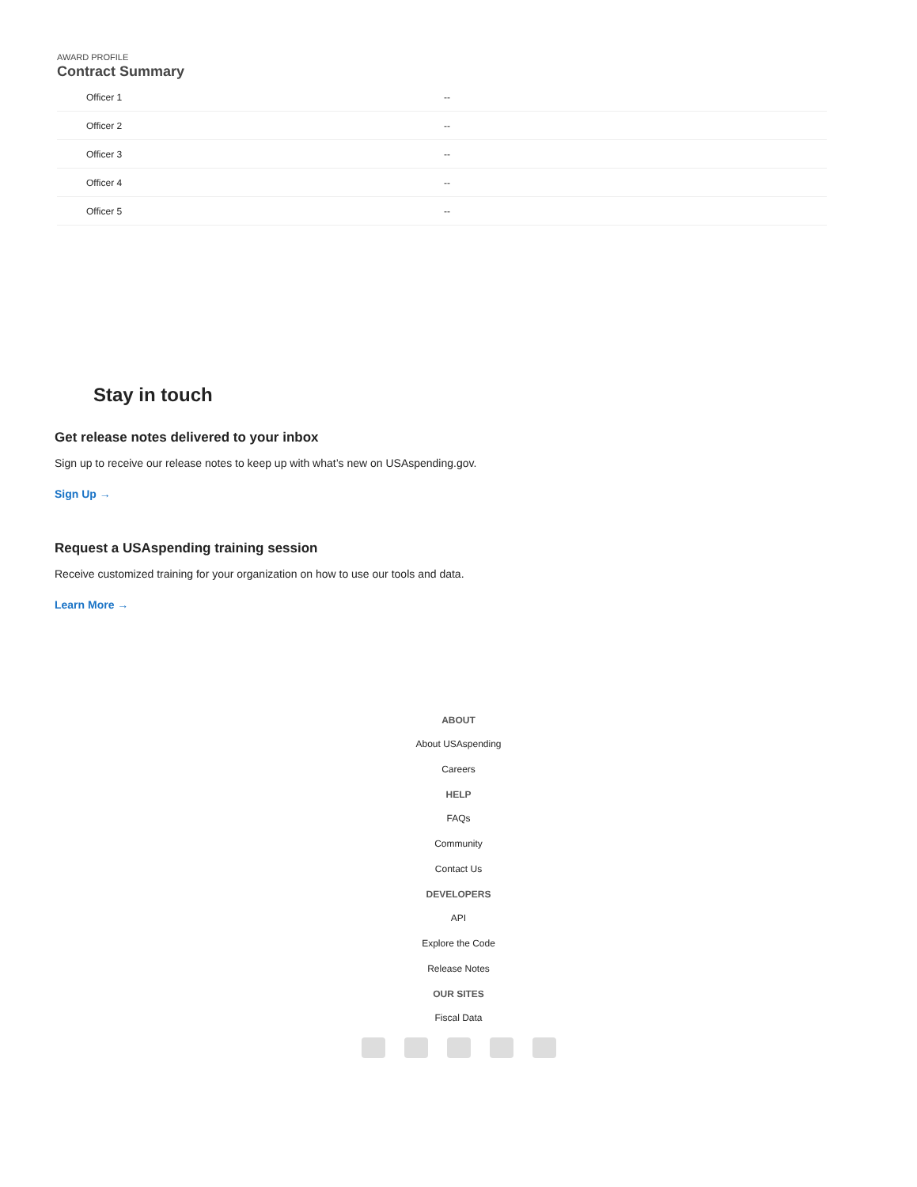AWARD PROFILE
Contract Summary
| Officer 1 | -- |
| Officer 2 | -- |
| Officer 3 | -- |
| Officer 4 | -- |
| Officer 5 | -- |
Stay in touch
Get release notes delivered to your inbox
Sign up to receive our release notes to keep up with what’s new on USAspending.gov.
Sign Up →
Request a USAspending training session
Receive customized training for your organization on how to use our tools and data.
Learn More →
ABOUT
About USAspending
Careers
HELP
FAQs
Community
Contact Us
DEVELOPERS
API
Explore the Code
Release Notes
OUR SITES
Fiscal Data